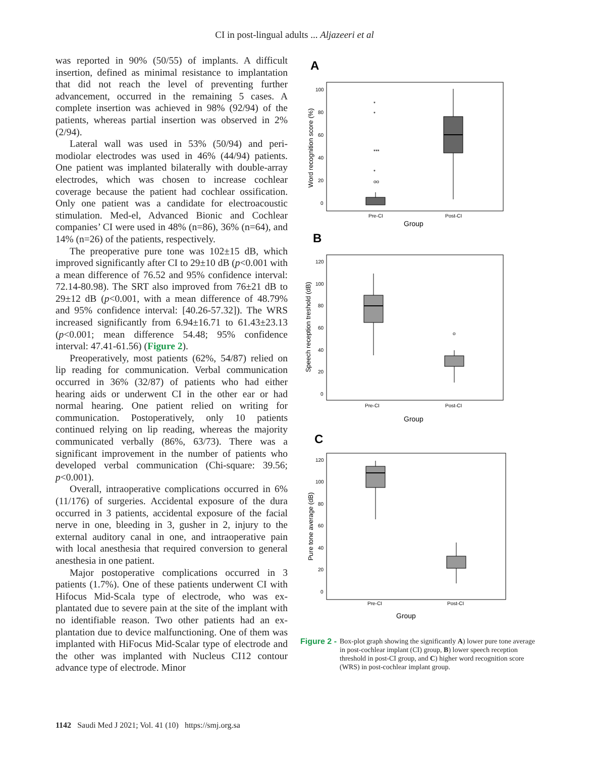CI in post-lingual adults ... Aljazeeri et al
was reported in 90% (50/55) of implants. A difficult insertion, defined as minimal resistance to implantation that did not reach the level of preventing further advancement, occurred in the remaining 5 cases. A complete insertion was achieved in 98% (92/94) of the patients, whereas partial insertion was observed in 2% (2/94).
Lateral wall was used in 53% (50/94) and peri-modiolar electrodes was used in 46% (44/94) patients. One patient was implanted bilaterally with double-array electrodes, which was chosen to increase cochlear coverage because the patient had cochlear ossification. Only one patient was a candidate for electroacoustic stimulation. Med-el, Advanced Bionic and Cochlear companies’ CI were used in 48% (n=86), 36% (n=64), and 14% (n=26) of the patients, respectively.
The preoperative pure tone was 102±15 dB, which improved significantly after CI to 29±10 dB (p<0.001 with a mean difference of 76.52 and 95% confidence interval: 72.14-80.98). The SRT also improved from 76±21 dB to 29±12 dB (p<0.001, with a mean difference of 48.79% and 95% confidence interval: [40.26-57.32]). The WRS increased significantly from 6.94±16.71 to 61.43±23.13 (p<0.001; mean difference 54.48; 95% confidence interval: 47.41-61.56) (Figure 2).
Preoperatively, most patients (62%, 54/87) relied on lip reading for communication. Verbal communication occurred in 36% (32/87) of patients who had either hearing aids or underwent CI in the other ear or had normal hearing. One patient relied on writing for communication. Postoperatively, only 10 patients continued relying on lip reading, whereas the majority communicated verbally (86%, 63/73). There was a significant improvement in the number of patients who developed verbal communication (Chi-square: 39.56; p<0.001).
Overall, intraoperative complications occurred in 6% (11/176) of surgeries. Accidental exposure of the dura occurred in 3 patients, accidental exposure of the facial nerve in one, bleeding in 3, gusher in 2, injury to the external auditory canal in one, and intraoperative pain with local anesthesia that required conversion to general anesthesia in one patient.
Major postoperative complications occurred in 3 patients (1.7%). One of these patients underwent CI with Hifocus Mid-Scala type of electrode, who was ex-plantated due to severe pain at the site of the implant with no identifiable reason. Two other patients had an ex-plantation due to device malfunctioning. One of them was implanted with HiFocus Mid-Scalar type of electrode and the other was implanted with Nucleus CI12 contour advance type of electrode. Minor
A
Word recognition score (%)
100
80
60
40
20
0
*
*
***
*
oo
Pre-CI
Post-CI
Group
B
Speech reception treshold (dB)
120
100
80
60
40
20
0
o
Pre-CI
Post-CI
Group
C
Pure tone average (dB)
120
100
80
60
40
20
0
Pre-CI
Post-CI
Group
Figure 2 - Box-plot graph showing the significantly A) lower pure tone average in post-cochlear implant (CI) group, B) lower speech reception threshold in post-CI group, and C) higher word recognition score (WRS) in post-cochlear implant group.
1142 Saudi Med J 2021; Vol. 41 (10) https://smj.org.sa